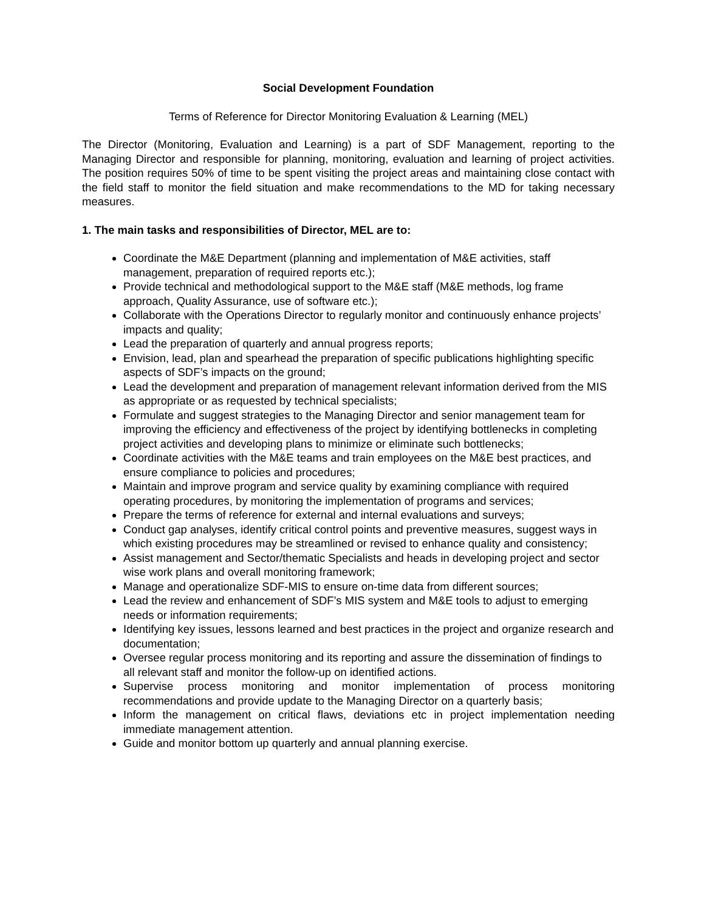Social Development Foundation
Terms of Reference for Director Monitoring Evaluation & Learning (MEL)
The Director (Monitoring, Evaluation and Learning) is a part of SDF Management, reporting to the Managing Director and responsible for planning, monitoring, evaluation and learning of project activities. The position requires 50% of time to be spent visiting the project areas and maintaining close contact with the field staff to monitor the field situation and make recommendations to the MD for taking necessary measures.
1. The main tasks and responsibilities of Director, MEL are to:
Coordinate the M&E Department (planning and implementation of M&E activities, staff management, preparation of required reports etc.);
Provide technical and methodological support to the M&E staff (M&E methods, log frame approach, Quality Assurance, use of software etc.);
Collaborate with the Operations Director to regularly monitor and continuously enhance projects’ impacts and quality;
Lead the preparation of quarterly and annual progress reports;
Envision, lead, plan and spearhead the preparation of specific publications highlighting specific aspects of SDF’s impacts on the ground;
Lead the development and preparation of management relevant information derived from the MIS as appropriate or as requested by technical specialists;
Formulate and suggest strategies to the Managing Director and senior management team for improving the efficiency and effectiveness of the project by identifying bottlenecks in completing project activities and developing plans to minimize or eliminate such bottlenecks;
Coordinate activities with the M&E teams and train employees on the M&E best practices, and ensure compliance to policies and procedures;
Maintain and improve program and service quality by examining compliance with required operating procedures, by monitoring the implementation of programs and services;
Prepare the terms of reference for external and internal evaluations and surveys;
Conduct gap analyses, identify critical control points and preventive measures, suggest ways in which existing procedures may be streamlined or revised to enhance quality and consistency;
Assist management and Sector/thematic Specialists and heads in developing project and sector wise work plans and overall monitoring framework;
Manage and operationalize SDF-MIS to ensure on-time data from different sources;
Lead the review and enhancement of SDF’s MIS system and M&E tools to adjust to emerging needs or information requirements;
Identifying key issues, lessons learned and best practices in the project and organize research and documentation;
Oversee regular process monitoring and its reporting and assure the dissemination of findings to all relevant staff and monitor the follow-up on identified actions.
Supervise process monitoring and monitor implementation of process monitoring recommendations and provide update to the Managing Director on a quarterly basis;
Inform the management on critical flaws, deviations etc in project implementation needing immediate management attention.
Guide and monitor bottom up quarterly and annual planning exercise.